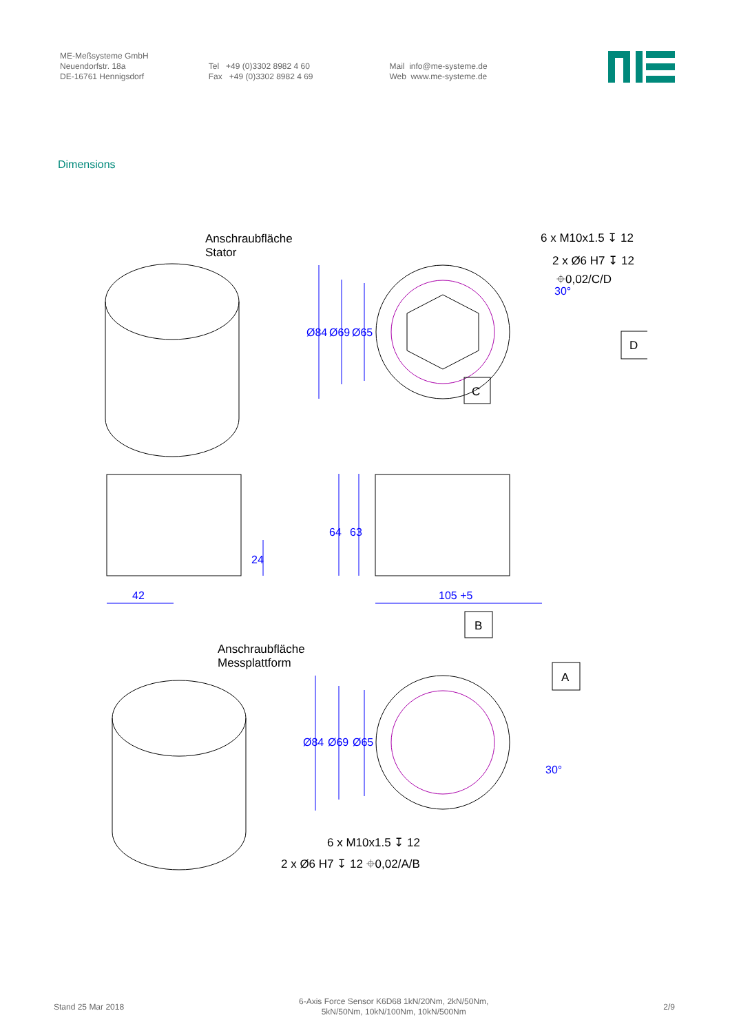ME-Meßsysteme GmbH
Neuendorfstr. 18a
DE-16761 Hennigsdorf
Tel +49 (0)3302 8982 4 60
Fax +49 (0)3302 8982 4 69
Mail info@me-systeme.de
Web www.me-systeme.de
Dimensions
Anschraubfläche
Stator
6 x M10x1.5 ↧ 12
2 x Ø6 H7 ↧ 12
⌖0,02/C/D
C
D
Anschraubfläche
Messplattform
B
A
6 x M10x1.5 ↧ 12
2 x Ø6 H7 ↧ 12 ⌖0,02/A/B
Ø84
Ø69
Ø65
30°
64
63
24
42
105 +5
Ø84
Ø69
Ø65
30°
Stand 25 Mar 2018
6-Axis Force Sensor K6D68 1kN/20Nm, 2kN/50Nm,
5kN/50Nm, 10kN/100Nm, 10kN/500Nm
2/9